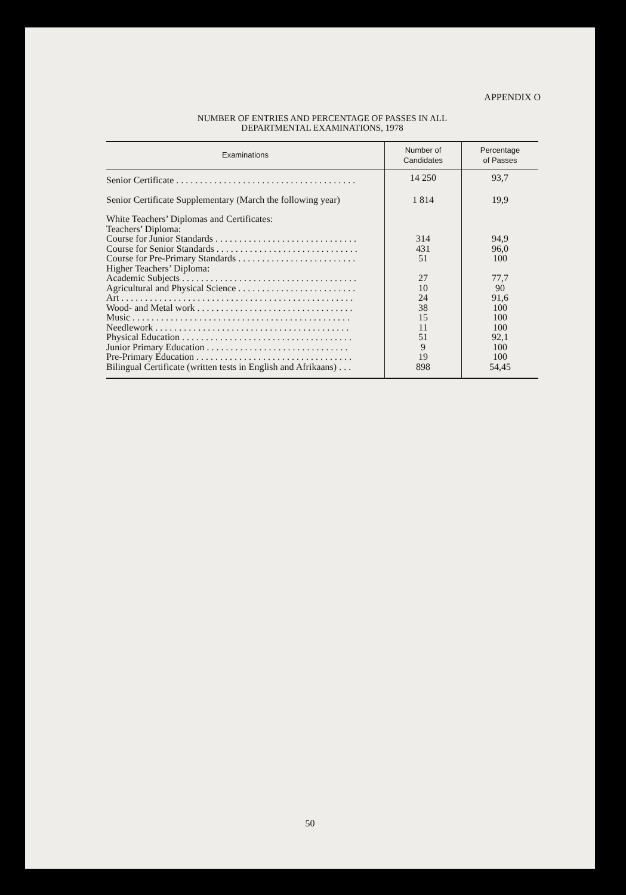APPENDIX O
NUMBER OF ENTRIES AND PERCENTAGE OF PASSES IN ALL
DEPARTMENTAL EXAMINATIONS, 1978
| Examinations | Number of Candidates | Percentage of Passes |
| --- | --- | --- |
| Senior Certificate . . . . . . . . . . . . . . . . . . . . . . . . . . . . . . . . . . . . . . | 14 250 | 93,7 |
| Senior Certificate Supplementary (March the following year) | 1 814 | 19,9 |
| White Teachers’ Diplomas and Certificates: Teachers’ Diploma: | | |
| Course for Junior Standards . . . . . . . . . . . . . . . . . . . . . . . . . . . . . . | 314 | 94,9 |
| Course for Senior Standards . . . . . . . . . . . . . . . . . . . . . . . . . . . . . . | 431 | 96,0 |
| Course for Pre-Primary Standards . . . . . . . . . . . . . . . . . . . . . . . . . | 51 | 100 |
| Higher Teachers’ Diploma: | | |
| Academic Subjects . . . . . . . . . . . . . . . . . . . . . . . . . . . . . . . . . . . . . | 27 | 77,7 |
| Agricultural and Physical Science . . . . . . . . . . . . . . . . . . . . . . . . . | 10 | 90 |
| Art . . . . . . . . . . . . . . . . . . . . . . . . . . . . . . . . . . . . . . . . . . . . . . . . . | 24 | 91,6 |
| Wood- and Metal work . . . . . . . . . . . . . . . . . . . . . . . . . . . . . . . . . | 38 | 100 |
| Music . . . . . . . . . . . . . . . . . . . . . . . . . . . . . . . . . . . . . . . . . . . . . . | 15 | 100 |
| Needlework . . . . . . . . . . . . . . . . . . . . . . . . . . . . . . . . . . . . . . . . . | 11 | 100 |
| Physical Education . . . . . . . . . . . . . . . . . . . . . . . . . . . . . . . . . . . . | 51 | 92,1 |
| Junior Primary Education . . . . . . . . . . . . . . . . . . . . . . . . . . . . . . | 9 | 100 |
| Pre-Primary Education . . . . . . . . . . . . . . . . . . . . . . . . . . . . . . . . . | 19 | 100 |
| Bilingual Certificate (written tests in English and Afrikaans) . . . | 898 | 54,45 |
50